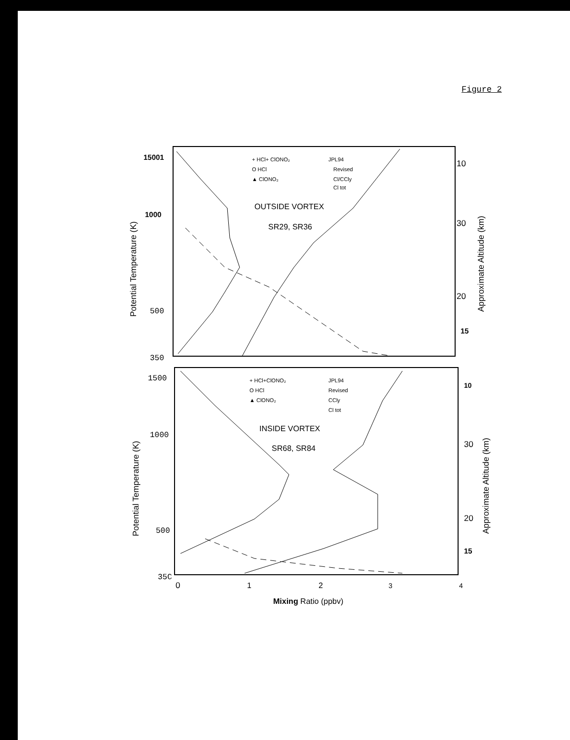Figure 2
15001
1000
500
350
1500
1000
500
35C
10
30
20
15
10
30
20
15
Potential Temperature (K)
Potential Temperature (K)
Approximate Altitude (km)
Approximate Altitude (km)
OUTSIDE VORTEX
SR29, SR36
INSIDE VORTEX
SR68, SR84
+ HCl+ ClONO₂
JPL94
O HCl
Revised
▲ ClONO₂
Cl/CCly
Cl tot
+ HCl+ClONO₂
JPL94
O HCl
Revised
▲ ClONO₂
CCly
Cl tot
0
1
2
3
4
Mixing Ratio (ppbv)